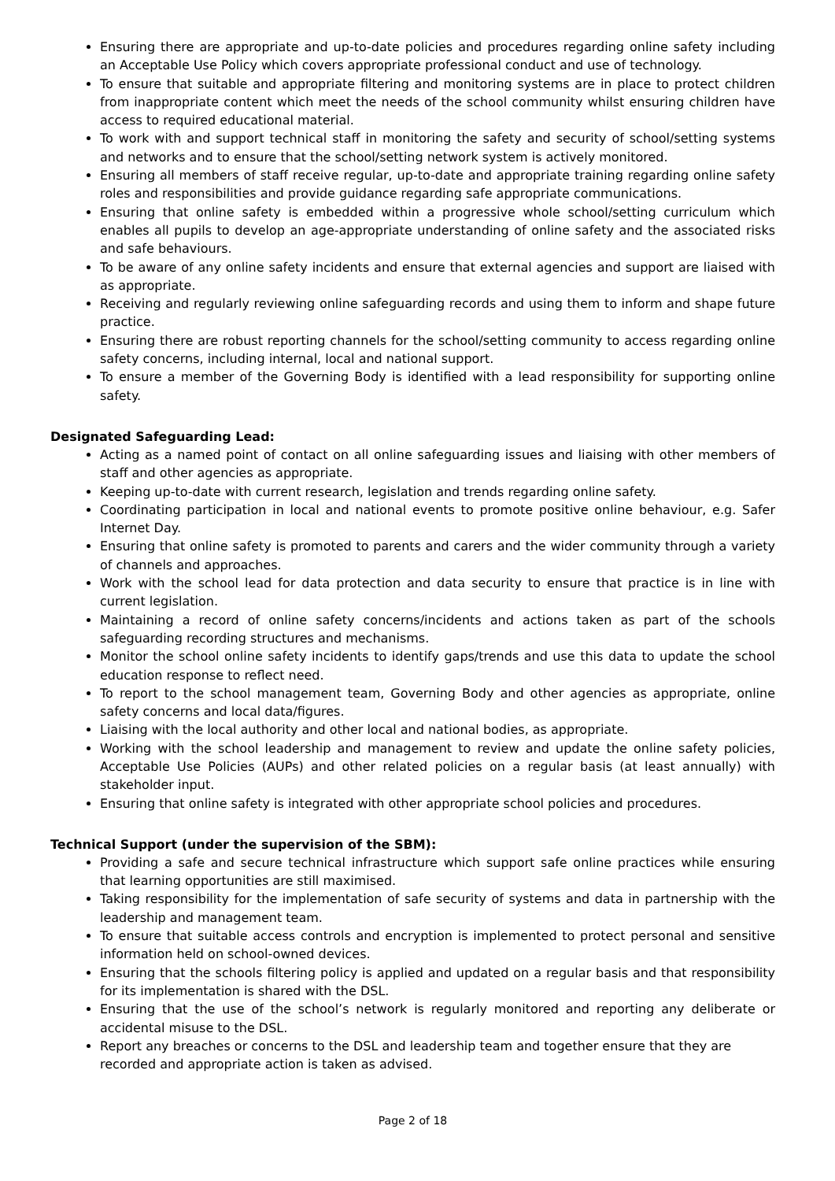Ensuring there are appropriate and up-to-date policies and procedures regarding online safety including an Acceptable Use Policy which covers appropriate professional conduct and use of technology.
To ensure that suitable and appropriate filtering and monitoring systems are in place to protect children from inappropriate content which meet the needs of the school community whilst ensuring children have access to required educational material.
To work with and support technical staff in monitoring the safety and security of school/setting systems and networks and to ensure that the school/setting network system is actively monitored.
Ensuring all members of staff receive regular, up-to-date and appropriate training regarding online safety roles and responsibilities and provide guidance regarding safe appropriate communications.
Ensuring that online safety is embedded within a progressive whole school/setting curriculum which enables all pupils to develop an age-appropriate understanding of online safety and the associated risks and safe behaviours.
To be aware of any online safety incidents and ensure that external agencies and support are liaised with as appropriate.
Receiving and regularly reviewing online safeguarding records and using them to inform and shape future practice.
Ensuring there are robust reporting channels for the school/setting community to access regarding online safety concerns, including internal, local and national support.
To ensure a member of the Governing Body is identified with a lead responsibility for supporting online safety.
Designated Safeguarding Lead:
Acting as a named point of contact on all online safeguarding issues and liaising with other members of staff and other agencies as appropriate.
Keeping up-to-date with current research, legislation and trends regarding online safety.
Coordinating participation in local and national events to promote positive online behaviour, e.g. Safer Internet Day.
Ensuring that online safety is promoted to parents and carers and the wider community through a variety of channels and approaches.
Work with the school lead for data protection and data security to ensure that practice is in line with current legislation.
Maintaining a record of online safety concerns/incidents and actions taken as part of the schools safeguarding recording structures and mechanisms.
Monitor the school online safety incidents to identify gaps/trends and use this data to update the school education response to reflect need.
To report to the school management team, Governing Body and other agencies as appropriate, online safety concerns and local data/figures.
Liaising with the local authority and other local and national bodies, as appropriate.
Working with the school leadership and management to review and update the online safety policies, Acceptable Use Policies (AUPs) and other related policies on a regular basis (at least annually) with stakeholder input.
Ensuring that online safety is integrated with other appropriate school policies and procedures.
Technical Support (under the supervision of the SBM):
Providing a safe and secure technical infrastructure which support safe online practices while ensuring that learning opportunities are still maximised.
Taking responsibility for the implementation of safe security of systems and data in partnership with the leadership and management team.
To ensure that suitable access controls and encryption is implemented to protect personal and sensitive information held on school-owned devices.
Ensuring that the schools filtering policy is applied and updated on a regular basis and that responsibility for its implementation is shared with the DSL.
Ensuring that the use of the school’s network is regularly monitored and reporting any deliberate or accidental misuse to the DSL.
Report any breaches or concerns to the DSL and leadership team and together ensure that they are recorded and appropriate action is taken as advised.
Page 2 of 18